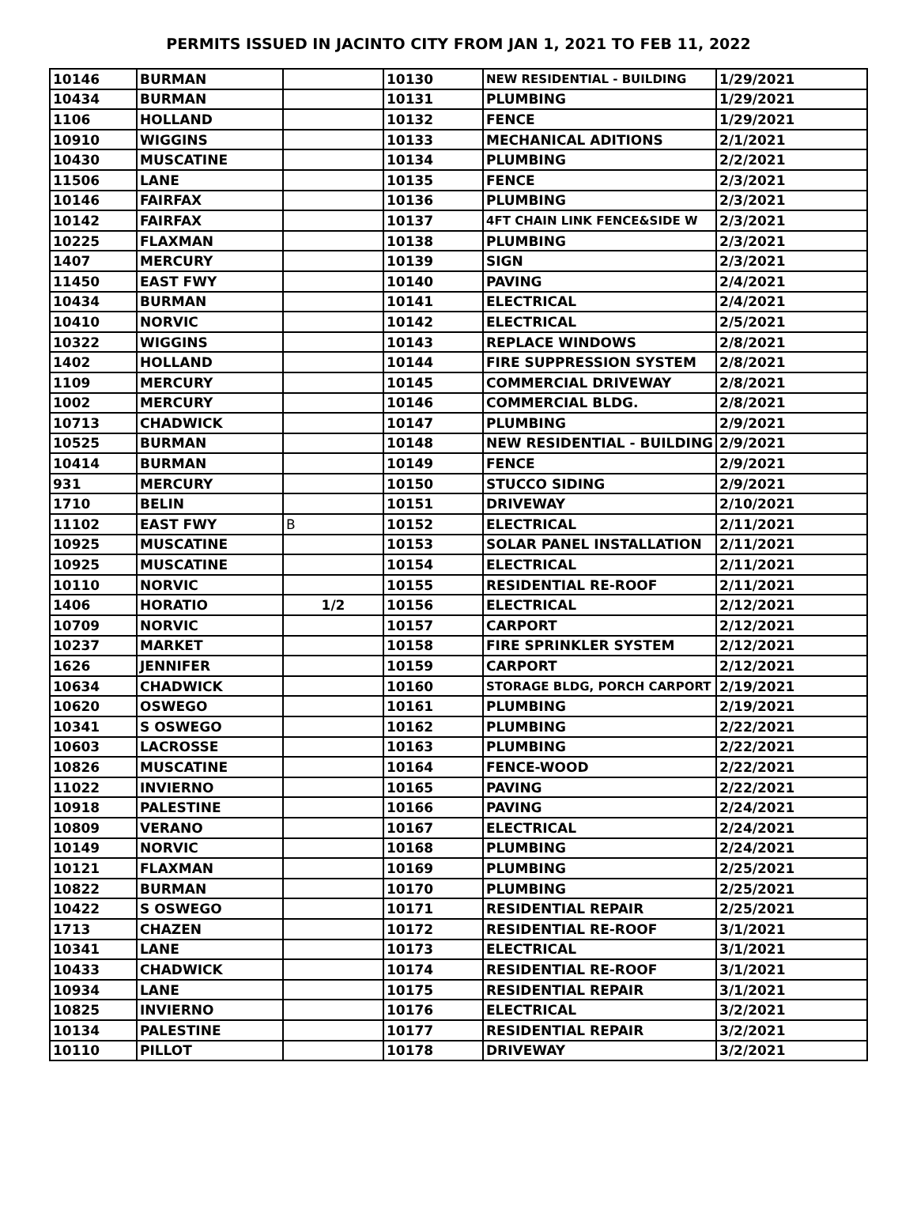PERMITS ISSUED IN JACINTO CITY FROM JAN 1, 2021 TO FEB 11, 2022
| 10146 | BURMAN | | 10130 | NEW RESIDENTIAL - BUILDING | 1/29/2021 |
| 10434 | BURMAN | | 10131 | PLUMBING | 1/29/2021 |
| 1106 | HOLLAND | | 10132 | FENCE | 1/29/2021 |
| 10910 | WIGGINS | | 10133 | MECHANICAL ADITIONS | 2/1/2021 |
| 10430 | MUSCATINE | | 10134 | PLUMBING | 2/2/2021 |
| 11506 | LANE | | 10135 | FENCE | 2/3/2021 |
| 10146 | FAIRFAX | | 10136 | PLUMBING | 2/3/2021 |
| 10142 | FAIRFAX | | 10137 | 4FT CHAIN LINK FENCE&SIDE W | 2/3/2021 |
| 10225 | FLAXMAN | | 10138 | PLUMBING | 2/3/2021 |
| 1407 | MERCURY | | 10139 | SIGN | 2/3/2021 |
| 11450 | EAST FWY | | 10140 | PAVING | 2/4/2021 |
| 10434 | BURMAN | | 10141 | ELECTRICAL | 2/4/2021 |
| 10410 | NORVIC | | 10142 | ELECTRICAL | 2/5/2021 |
| 10322 | WIGGINS | | 10143 | REPLACE WINDOWS | 2/8/2021 |
| 1402 | HOLLAND | | 10144 | FIRE SUPPRESSION SYSTEM | 2/8/2021 |
| 1109 | MERCURY | | 10145 | COMMERCIAL DRIVEWAY | 2/8/2021 |
| 1002 | MERCURY | | 10146 | COMMERCIAL BLDG. | 2/8/2021 |
| 10713 | CHADWICK | | 10147 | PLUMBING | 2/9/2021 |
| 10525 | BURMAN | | 10148 | NEW RESIDENTIAL - BUILDING | 2/9/2021 |
| 10414 | BURMAN | | 10149 | FENCE | 2/9/2021 |
| 931 | MERCURY | | 10150 | STUCCO SIDING | 2/9/2021 |
| 1710 | BELIN | | 10151 | DRIVEWAY | 2/10/2021 |
| 11102 | EAST FWY | B | 10152 | ELECTRICAL | 2/11/2021 |
| 10925 | MUSCATINE | | 10153 | SOLAR PANEL INSTALLATION | 2/11/2021 |
| 10925 | MUSCATINE | | 10154 | ELECTRICAL | 2/11/2021 |
| 10110 | NORVIC | | 10155 | RESIDENTIAL RE-ROOF | 2/11/2021 |
| 1406 | HORATIO | 1/2 | 10156 | ELECTRICAL | 2/12/2021 |
| 10709 | NORVIC | | 10157 | CARPORT | 2/12/2021 |
| 10237 | MARKET | | 10158 | FIRE SPRINKLER SYSTEM | 2/12/2021 |
| 1626 | JENNIFER | | 10159 | CARPORT | 2/12/2021 |
| 10634 | CHADWICK | | 10160 | STORAGE BLDG, PORCH CARPORT | 2/19/2021 |
| 10620 | OSWEGO | | 10161 | PLUMBING | 2/19/2021 |
| 10341 | S OSWEGO | | 10162 | PLUMBING | 2/22/2021 |
| 10603 | LACROSSE | | 10163 | PLUMBING | 2/22/2021 |
| 10826 | MUSCATINE | | 10164 | FENCE-WOOD | 2/22/2021 |
| 11022 | INVIERNO | | 10165 | PAVING | 2/22/2021 |
| 10918 | PALESTINE | | 10166 | PAVING | 2/24/2021 |
| 10809 | VERANO | | 10167 | ELECTRICAL | 2/24/2021 |
| 10149 | NORVIC | | 10168 | PLUMBING | 2/24/2021 |
| 10121 | FLAXMAN | | 10169 | PLUMBING | 2/25/2021 |
| 10822 | BURMAN | | 10170 | PLUMBING | 2/25/2021 |
| 10422 | S OSWEGO | | 10171 | RESIDENTIAL REPAIR | 2/25/2021 |
| 1713 | CHAZEN | | 10172 | RESIDENTIAL RE-ROOF | 3/1/2021 |
| 10341 | LANE | | 10173 | ELECTRICAL | 3/1/2021 |
| 10433 | CHADWICK | | 10174 | RESIDENTIAL RE-ROOF | 3/1/2021 |
| 10934 | LANE | | 10175 | RESIDENTIAL REPAIR | 3/1/2021 |
| 10825 | INVIERNO | | 10176 | ELECTRICAL | 3/2/2021 |
| 10134 | PALESTINE | | 10177 | RESIDENTIAL REPAIR | 3/2/2021 |
| 10110 | PILLOT | | 10178 | DRIVEWAY | 3/2/2021 |